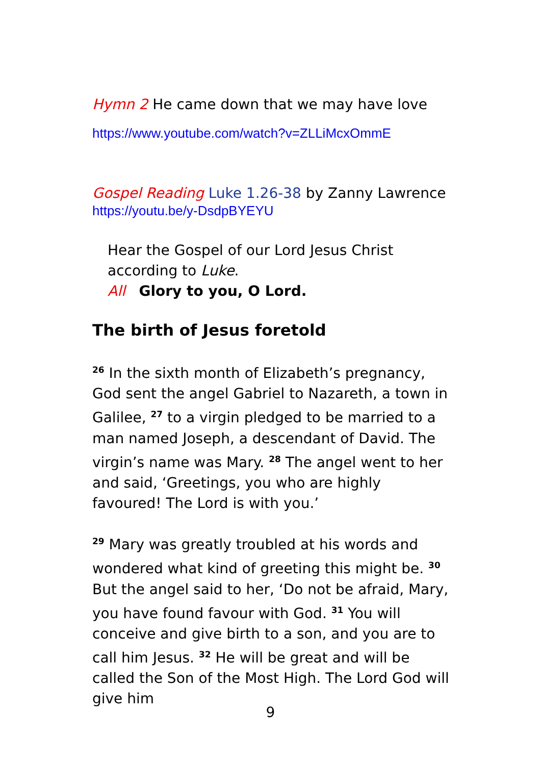Hymn 2 He came down that we may have love
https://www.youtube.com/watch?v=ZLLiMcxOmmE
Gospel Reading Luke 1.26-38 by Zanny Lawrence
https://youtu.be/y-DsdpBYEYU
Hear the Gospel of our Lord Jesus Christ
according to Luke.
All Glory to you, O Lord.
The birth of Jesus foretold
<sup>26</sup> In the sixth month of Elizabeth’s pregnancy, God sent the angel Gabriel to Nazareth, a town in Galilee, <sup>27</sup> to a virgin pledged to be married to a man named Joseph, a descendant of David. The virgin’s name was Mary. <sup>28</sup> The angel went to her and said, ‘Greetings, you who are highly favoured! The Lord is with you.’
<sup>29</sup> Mary was greatly troubled at his words and wondered what kind of greeting this might be. <sup>30</sup> But the angel said to her, ‘Do not be afraid, Mary, you have found favour with God. <sup>31</sup> You will conceive and give birth to a son, and you are to call him Jesus. <sup>32</sup> He will be great and will be called the Son of the Most High. The Lord God will give him
9